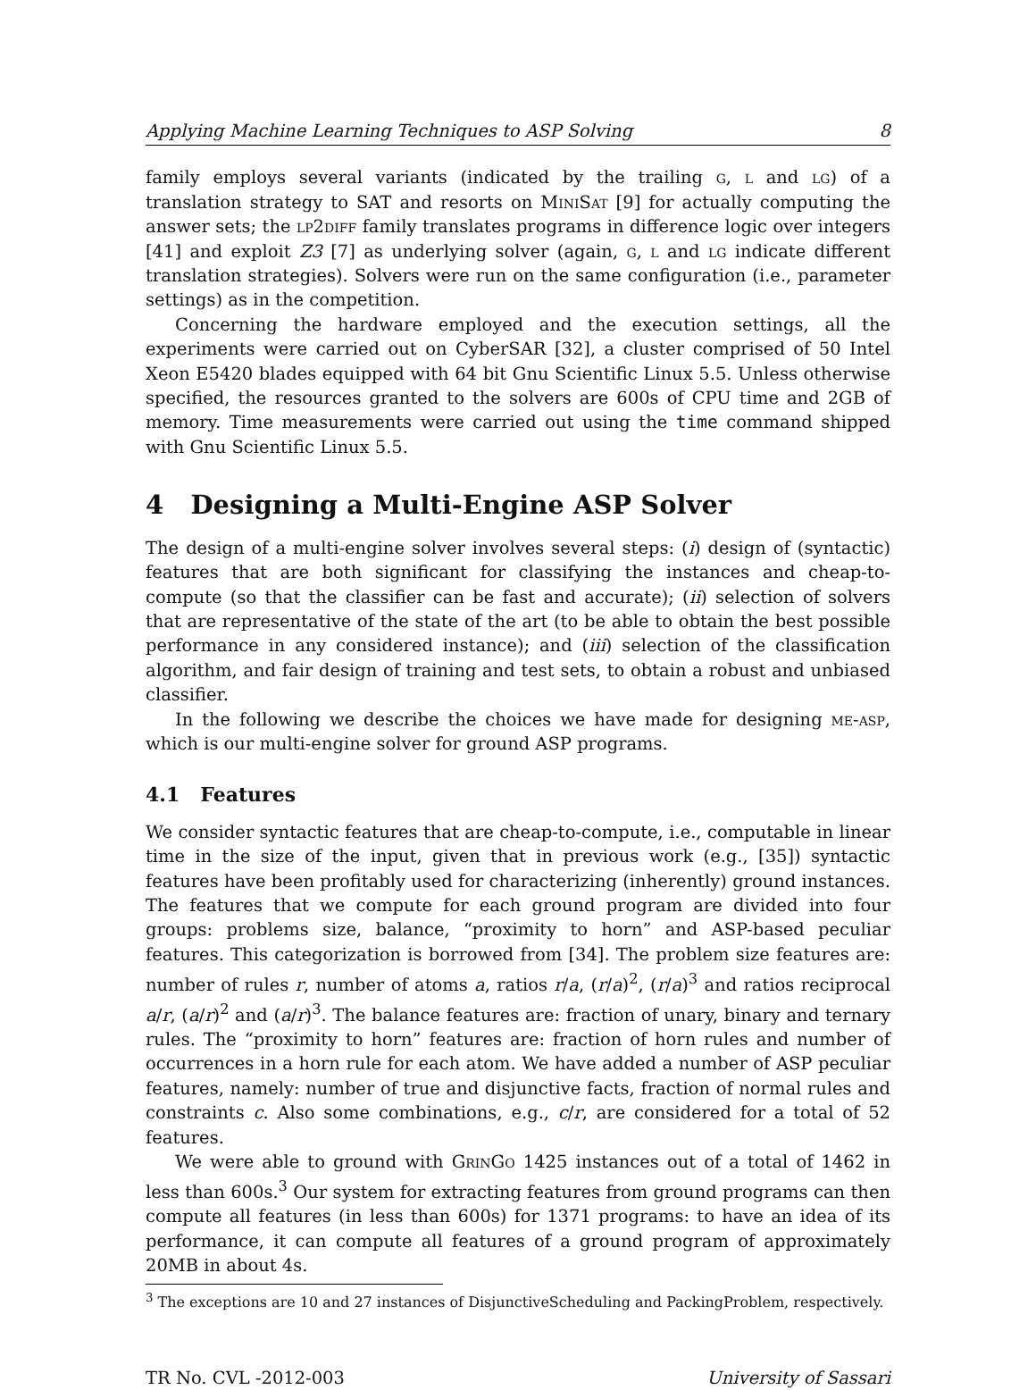Applying Machine Learning Techniques to ASP Solving 8
family employs several variants (indicated by the trailing g, l and lg) of a translation strategy to SAT and resorts on MiniSat [9] for actually computing the answer sets; the lp2diff family translates programs in difference logic over integers [41] and exploit Z3 [7] as underlying solver (again, g, l and lg indicate different translation strategies). Solvers were run on the same configuration (i.e., parameter settings) as in the competition.
Concerning the hardware employed and the execution settings, all the experiments were carried out on CyberSAR [32], a cluster comprised of 50 Intel Xeon E5420 blades equipped with 64 bit Gnu Scientific Linux 5.5. Unless otherwise specified, the resources granted to the solvers are 600s of CPU time and 2GB of memory. Time measurements were carried out using the time command shipped with Gnu Scientific Linux 5.5.
4 Designing a Multi-Engine ASP Solver
The design of a multi-engine solver involves several steps: (i) design of (syntactic) features that are both significant for classifying the instances and cheap-to-compute (so that the classifier can be fast and accurate); (ii) selection of solvers that are representative of the state of the art (to be able to obtain the best possible performance in any considered instance); and (iii) selection of the classification algorithm, and fair design of training and test sets, to obtain a robust and unbiased classifier.
In the following we describe the choices we have made for designing me-asp, which is our multi-engine solver for ground ASP programs.
4.1 Features
We consider syntactic features that are cheap-to-compute, i.e., computable in linear time in the size of the input, given that in previous work (e.g., [35]) syntactic features have been profitably used for characterizing (inherently) ground instances. The features that we compute for each ground program are divided into four groups: problems size, balance, “proximity to horn” and ASP-based peculiar features. This categorization is borrowed from [34]. The problem size features are: number of rules r, number of atoms a, ratios r/a, (r/a)<sup>2</sup>, (r/a)<sup>3</sup> and ratios reciprocal a/r, (a/r)<sup>2</sup> and (a/r)<sup>3</sup>. The balance features are: fraction of unary, binary and ternary rules. The “proximity to horn” features are: fraction of horn rules and number of occurrences in a horn rule for each atom. We have added a number of ASP peculiar features, namely: number of true and disjunctive facts, fraction of normal rules and constraints c. Also some combinations, e.g., c/r, are considered for a total of 52 features.
We were able to ground with GrinGo 1425 instances out of a total of 1462 in less than 600s.<sup>3</sup> Our system for extracting features from ground programs can then compute all features (in less than 600s) for 1371 programs: to have an idea of its performance, it can compute all features of a ground program of approximately 20MB in about 4s.
<sup>3</sup> The exceptions are 10 and 27 instances of DisjunctiveScheduling and PackingProblem, respectively.
TR No. CVL -2012-003 University of Sassari